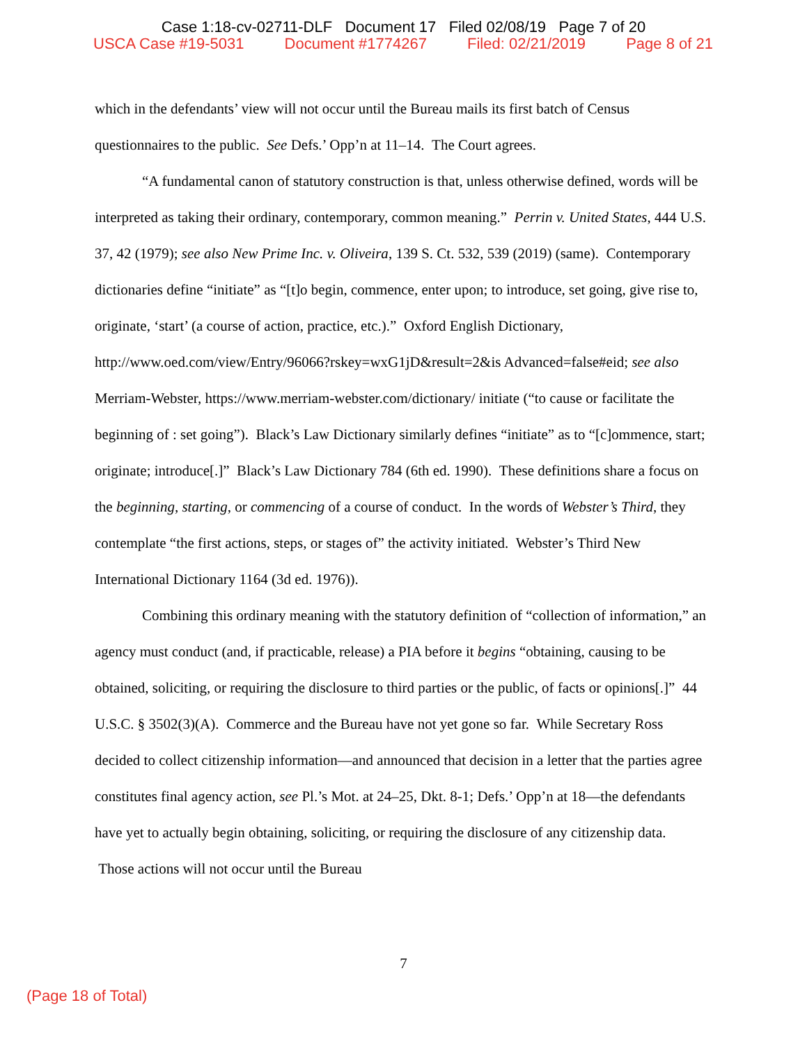Case 1:18-cv-02711-DLF Document 17 Filed 02/08/19 Page 7 of 20
USCA Case #19-5031 Document #1774267 Filed: 02/21/2019 Page 8 of 21
which in the defendants’ view will not occur until the Bureau mails its first batch of Census questionnaires to the public. See Defs.’ Opp’n at 11–14. The Court agrees.
“A fundamental canon of statutory construction is that, unless otherwise defined, words will be interpreted as taking their ordinary, contemporary, common meaning.” Perrin v. United States, 444 U.S. 37, 42 (1979); see also New Prime Inc. v. Oliveira, 139 S. Ct. 532, 539 (2019) (same). Contemporary dictionaries define “initiate” as “[t]o begin, commence, enter upon; to introduce, set going, give rise to, originate, ‘start’ (a course of action, practice, etc.).” Oxford English Dictionary, http://www.oed.com/view/Entry/96066?rskey=wxG1jD&result=2&is Advanced=false#eid; see also Merriam-Webster, https://www.merriam-webster.com/dictionary/ initiate (“to cause or facilitate the beginning of : set going”). Black’s Law Dictionary similarly defines “initiate” as to “[c]ommence, start; originate; introduce[.]” Black’s Law Dictionary 784 (6th ed. 1990). These definitions share a focus on the beginning, starting, or commencing of a course of conduct. In the words of Webster’s Third, they contemplate “the first actions, steps, or stages of” the activity initiated. Webster’s Third New International Dictionary 1164 (3d ed. 1976)).
Combining this ordinary meaning with the statutory definition of “collection of information,” an agency must conduct (and, if practicable, release) a PIA before it begins “obtaining, causing to be obtained, soliciting, or requiring the disclosure to third parties or the public, of facts or opinions[.]” 44 U.S.C. § 3502(3)(A). Commerce and the Bureau have not yet gone so far. While Secretary Ross decided to collect citizenship information—and announced that decision in a letter that the parties agree constitutes final agency action, see Pl.’s Mot. at 24–25, Dkt. 8-1; Defs.’ Opp’n at 18—the defendants have yet to actually begin obtaining, soliciting, or requiring the disclosure of any citizenship data. Those actions will not occur until the Bureau
7
(Page 18 of Total)